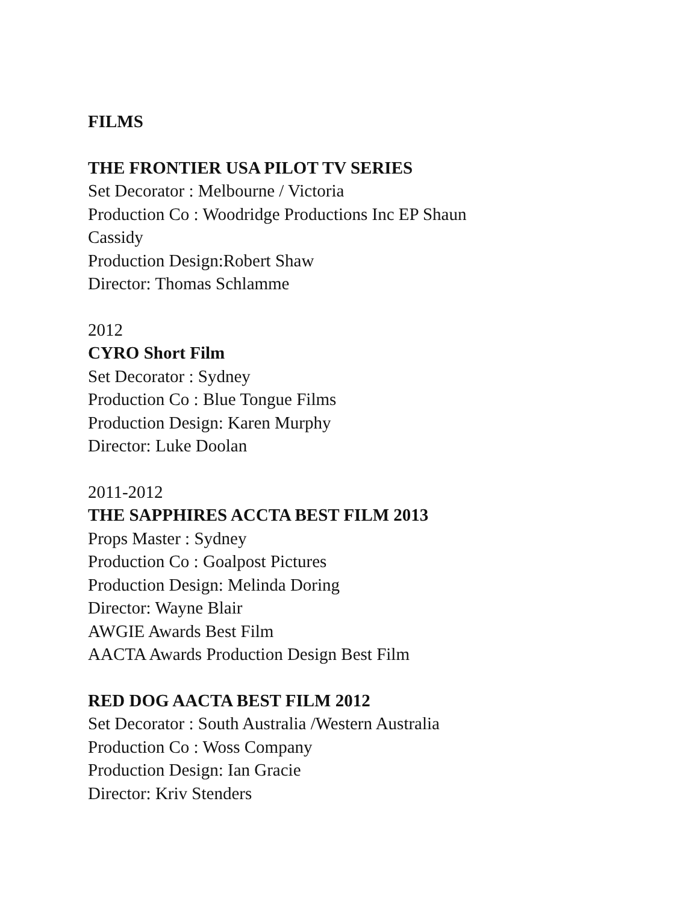FILMS
THE FRONTIER USA PILOT TV SERIES
Set Decorator : Melbourne / Victoria
Production Co : Woodridge Productions Inc EP Shaun
Cassidy
Production Design:Robert Shaw
Director: Thomas Schlamme
2012
CYRO Short Film
Set Decorator : Sydney
Production Co : Blue Tongue Films
Production Design: Karen Murphy
Director: Luke Doolan
2011-2012
THE SAPPHIRES ACCTA BEST FILM 2013
Props Master : Sydney
Production Co : Goalpost Pictures
Production Design: Melinda Doring
Director: Wayne Blair
AWGIE Awards Best Film
AACTA Awards Production Design Best Film
RED DOG AACTA BEST FILM 2012
Set Decorator : South Australia /Western Australia
Production Co : Woss Company
Production Design: Ian Gracie
Director: Kriv Stenders